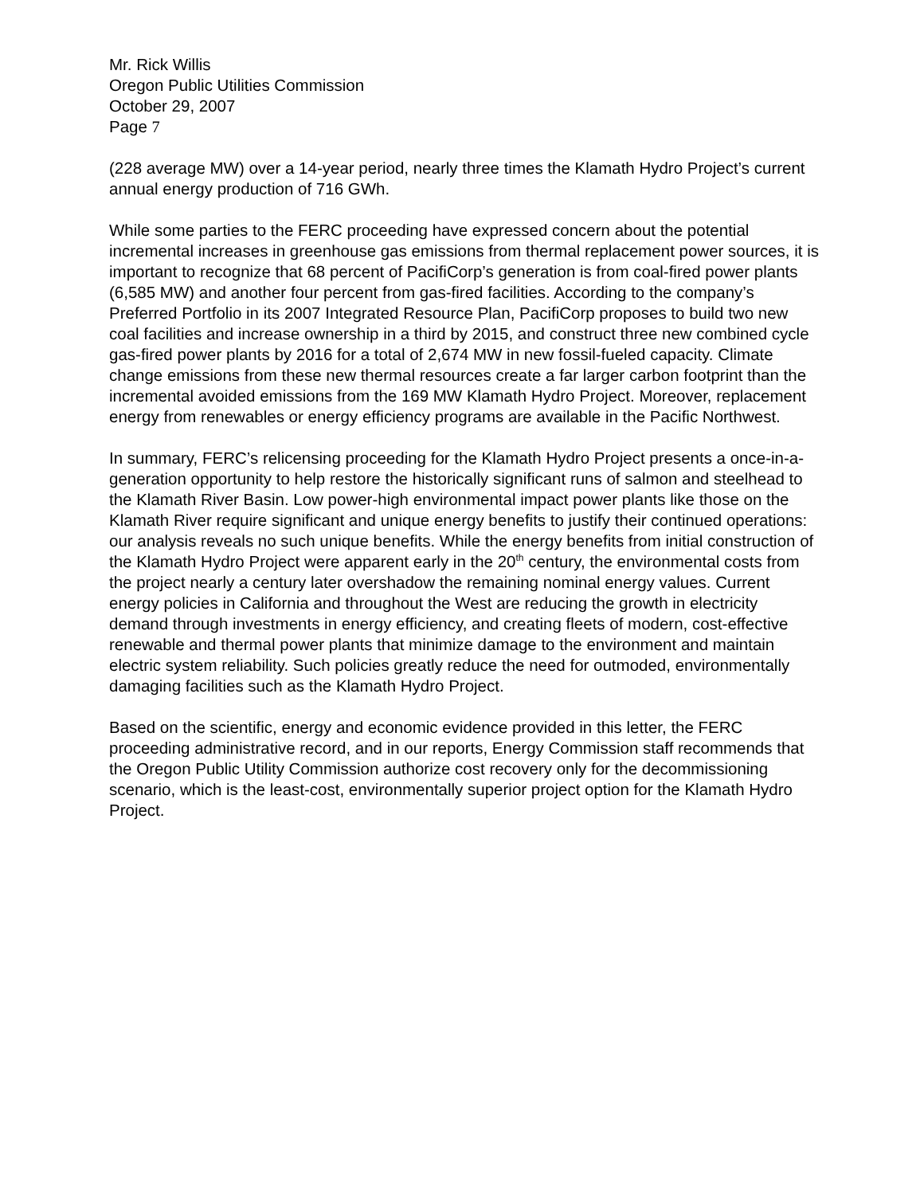Mr. Rick Willis
Oregon Public Utilities Commission
October 29, 2007
Page 7
(228 average MW) over a 14-year period, nearly three times the Klamath Hydro Project’s current annual energy production of 716 GWh.
While some parties to the FERC proceeding have expressed concern about the potential incremental increases in greenhouse gas emissions from thermal replacement power sources, it is important to recognize that 68 percent of PacifiCorp’s generation is from coal-fired power plants (6,585 MW) and another four percent from gas-fired facilities. According to the company’s Preferred Portfolio in its 2007 Integrated Resource Plan, PacifiCorp proposes to build two new coal facilities and increase ownership in a third by 2015, and construct three new combined cycle gas-fired power plants by 2016 for a total of 2,674 MW in new fossil-fueled capacity. Climate change emissions from these new thermal resources create a far larger carbon footprint than the incremental avoided emissions from the 169 MW Klamath Hydro Project. Moreover, replacement energy from renewables or energy efficiency programs are available in the Pacific Northwest.
In summary, FERC’s relicensing proceeding for the Klamath Hydro Project presents a once-in-a-generation opportunity to help restore the historically significant runs of salmon and steelhead to the Klamath River Basin. Low power-high environmental impact power plants like those on the Klamath River require significant and unique energy benefits to justify their continued operations: our analysis reveals no such unique benefits. While the energy benefits from initial construction of the Klamath Hydro Project were apparent early in the 20<sup>th</sup> century, the environmental costs from the project nearly a century later overshadow the remaining nominal energy values. Current energy policies in California and throughout the West are reducing the growth in electricity demand through investments in energy efficiency, and creating fleets of modern, cost-effective renewable and thermal power plants that minimize damage to the environment and maintain electric system reliability. Such policies greatly reduce the need for outmoded, environmentally damaging facilities such as the Klamath Hydro Project.
Based on the scientific, energy and economic evidence provided in this letter, the FERC proceeding administrative record, and in our reports, Energy Commission staff recommends that the Oregon Public Utility Commission authorize cost recovery only for the decommissioning scenario, which is the least-cost, environmentally superior project option for the Klamath Hydro Project.